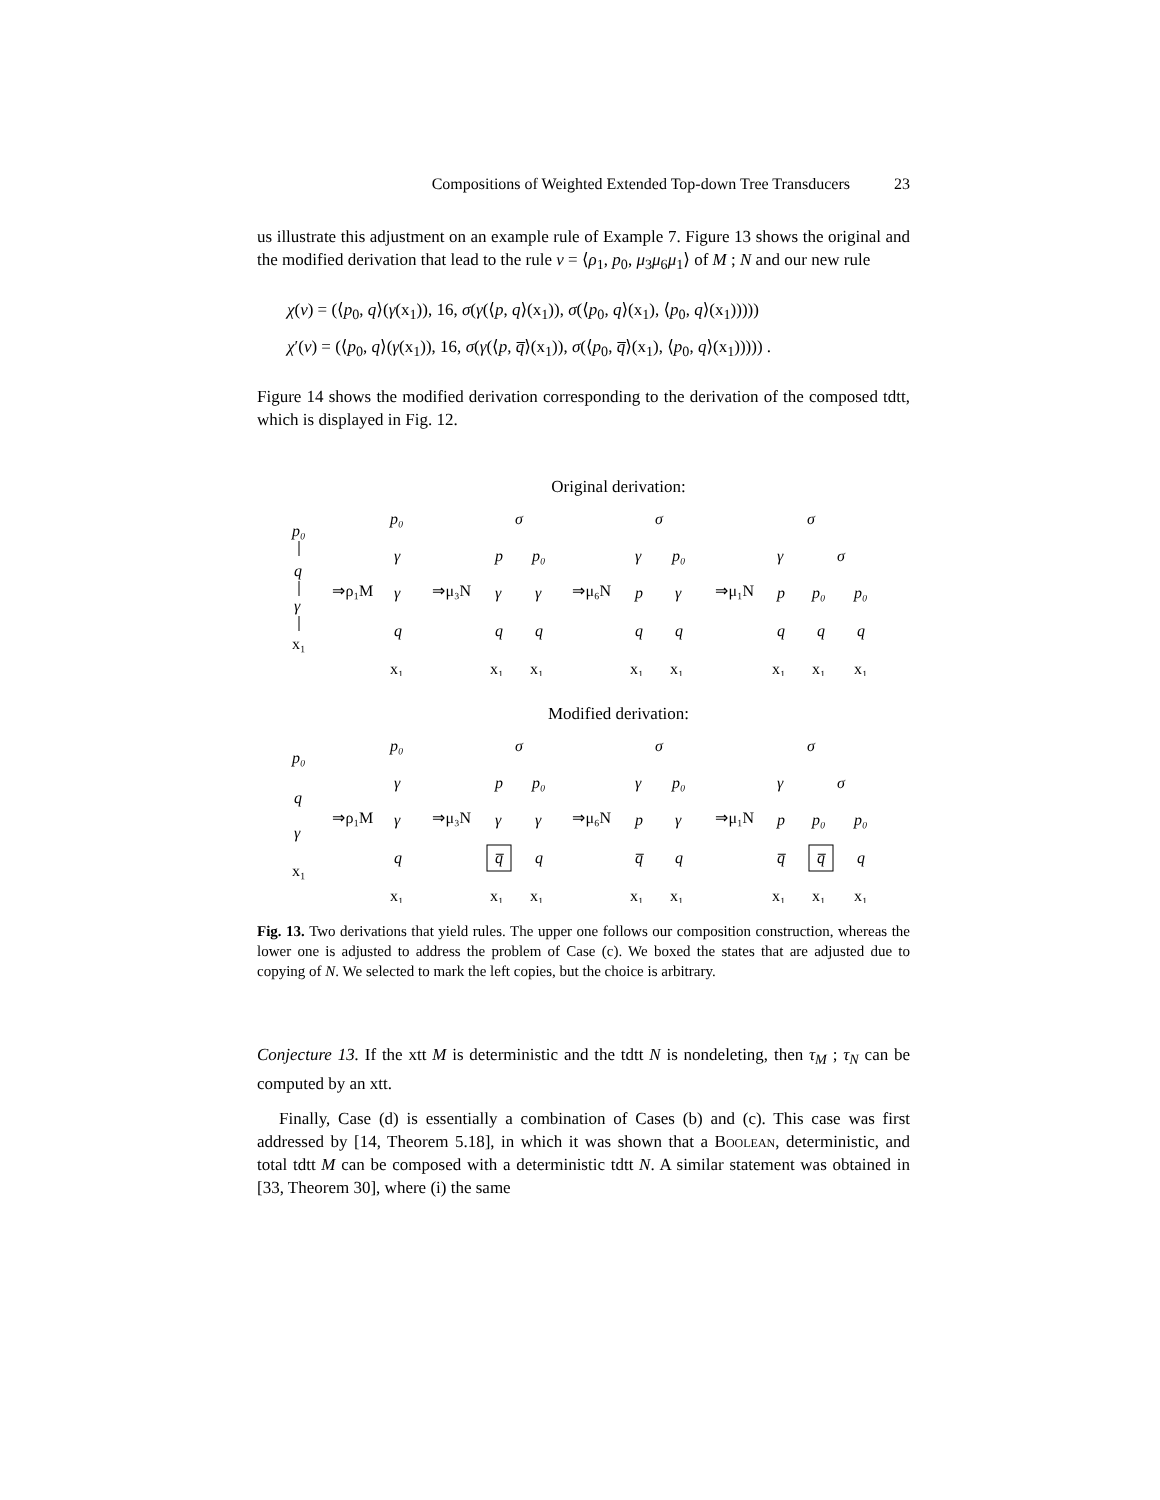Compositions of Weighted Extended Top-down Tree Transducers 23
us illustrate this adjustment on an example rule of Example 7. Figure 13 shows the original and the modified derivation that lead to the rule ν = ⟨ρ<sub>1</sub>, p<sub>0</sub>, μ<sub>3</sub>μ<sub>6</sub>μ<sub>1</sub>⟩ of M ; N and our new rule
χ(ν) = (⟨p<sub>0</sub>, q⟩(γ(x<sub>1</sub>)), 16, σ(γ(⟨p, q⟩(x<sub>1</sub>)), σ(⟨p<sub>0</sub>, q⟩(x<sub>1</sub>), ⟨p<sub>0</sub>, q⟩(x<sub>1</sub>)))))
χ′(ν) = (⟨p<sub>0</sub>, q⟩(γ(x<sub>1</sub>)), 16, σ(γ(⟨p, q̅⟩(x<sub>1</sub>)), σ(⟨p<sub>0</sub>, q̅⟩(x<sub>1</sub>), ⟨p<sub>0</sub>, q⟩(x<sub>1</sub>))))) .
Figure 14 shows the modified derivation corresponding to the derivation of the composed tdtt, which is displayed in Fig. 12.
Original derivation:
p₀
q
γ
x₁
⇒ρ₁M
⇒μ₃N
⇒μ₆N
⇒μ₁N
p₀
γ
γ
q
x₁
σ
p
p₀
γ
γ
q
q
x₁
x₁
σ
γ
p₀
p
γ
q
q
x₁
x₁
σ
γ
σ
p
p₀
p₀
q
q
q
x₁
x₁
x₁
Modified derivation:
p₀
q
γ
x₁
⇒ρ₁M
⇒μ₃N
⇒μ₆N
⇒μ₁N
p₀
γ
γ
q
x₁
σ
p
p₀
γ
γ
q̅
q
x₁
x₁
σ
γ
p₀
p
γ
q̅
q
x₁
x₁
σ
γ
σ
p
p₀
p₀
q̅
q̅
q
x₁
x₁
x₁
Fig. 13. Two derivations that yield rules. The upper one follows our composition construction, whereas the lower one is adjusted to address the problem of Case (c). We boxed the states that are adjusted due to copying of N. We selected to mark the left copies, but the choice is arbitrary.
Conjecture 13. If the xtt M is deterministic and the tdtt N is nondeleting, then τ<sub>M</sub> ; τ<sub>N</sub> can be computed by an xtt.
Finally, Case (d) is essentially a combination of Cases (b) and (c). This case was first addressed by [14, Theorem 5.18], in which it was shown that a Boolean, deterministic, and total tdtt M can be composed with a deterministic tdtt N. A similar statement was obtained in [33, Theorem 30], where (i) the same